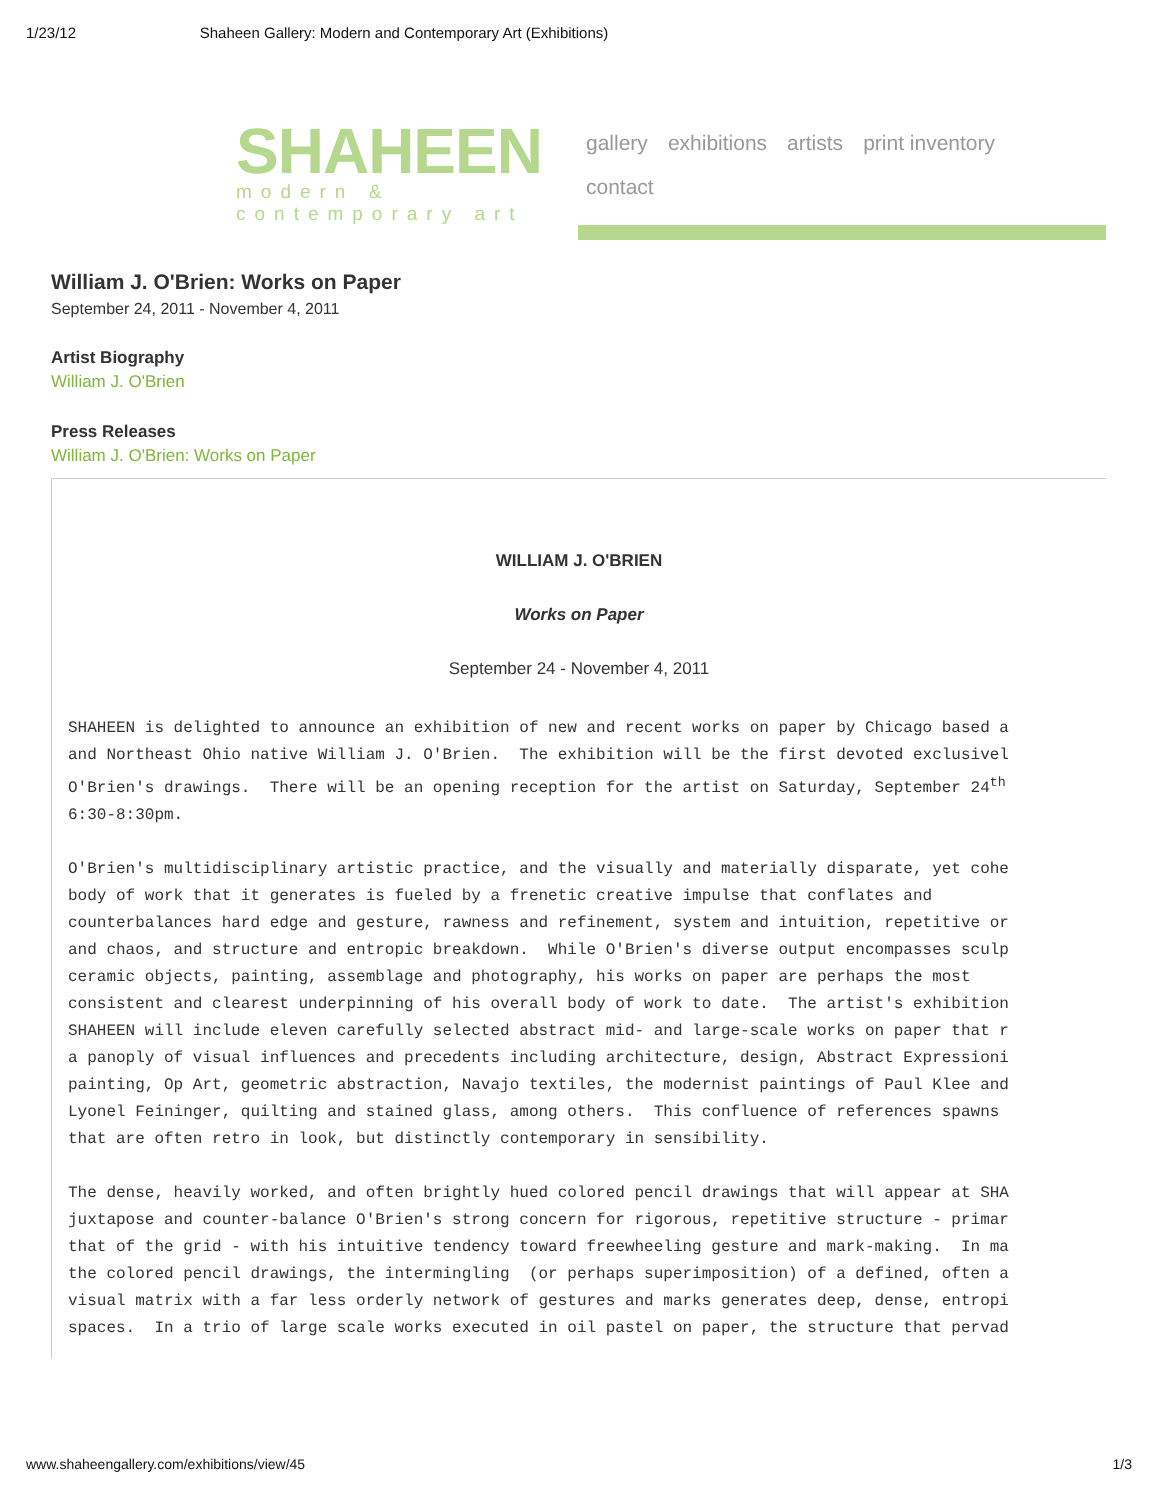1/23/12 Shaheen Gallery: Modern and Contemporary Art (Exhibitions)
SHAHEEN
modern &
contemporary art
gallery exhibitions artists print inventory
contact
William J. O'Brien: Works on Paper
September 24, 2011 - November 4, 2011
Artist Biography
William J. O'Brien
Press Releases
William J. O'Brien: Works on Paper
WILLIAM J. O'BRIEN
Works on Paper
September 24 - November 4, 2011
SHAHEEN is delighted to announce an exhibition of new and recent works on paper by Chicago based a
and Northeast Ohio native William J. O'Brien.  The exhibition will be the first devoted exclusivel
O'Brien's drawings.  There will be an opening reception for the artist on Saturday, September 24th
6:30-8:30pm.
O'Brien's multidisciplinary artistic practice, and the visually and materially disparate, yet cohe
body of work that it generates is fueled by a frenetic creative impulse that conflates and
counterbalances hard edge and gesture, rawness and refinement, system and intuition, repetitive or
and chaos, and structure and entropic breakdown.  While O'Brien's diverse output encompasses sculp
ceramic objects, painting, assemblage and photography, his works on paper are perhaps the most
consistent and clearest underpinning of his overall body of work to date.  The artist's exhibition
SHAHEEN will include eleven carefully selected abstract mid- and large-scale works on paper that r
a panoply of visual influences and precedents including architecture, design, Abstract Expressioni
painting, Op Art, geometric abstraction, Navajo textiles, the modernist paintings of Paul Klee and
Lyonel Feininger, quilting and stained glass, among others.  This confluence of references spawns
that are often retro in look, but distinctly contemporary in sensibility.
The dense, heavily worked, and often brightly hued colored pencil drawings that will appear at SHA
juxtapose and counter-balance O'Brien's strong concern for rigorous, repetitive structure - primar
that of the grid - with his intuitive tendency toward freewheeling gesture and mark-making.  In ma
the colored pencil drawings, the intermingling  (or perhaps superimposition) of a defined, often a
visual matrix with a far less orderly network of gestures and marks generates deep, dense, entropi
spaces.  In a trio of large scale works executed in oil pastel on paper, the structure that pervad
www.shaheengallery.com/exhibitions/view/45 1/3